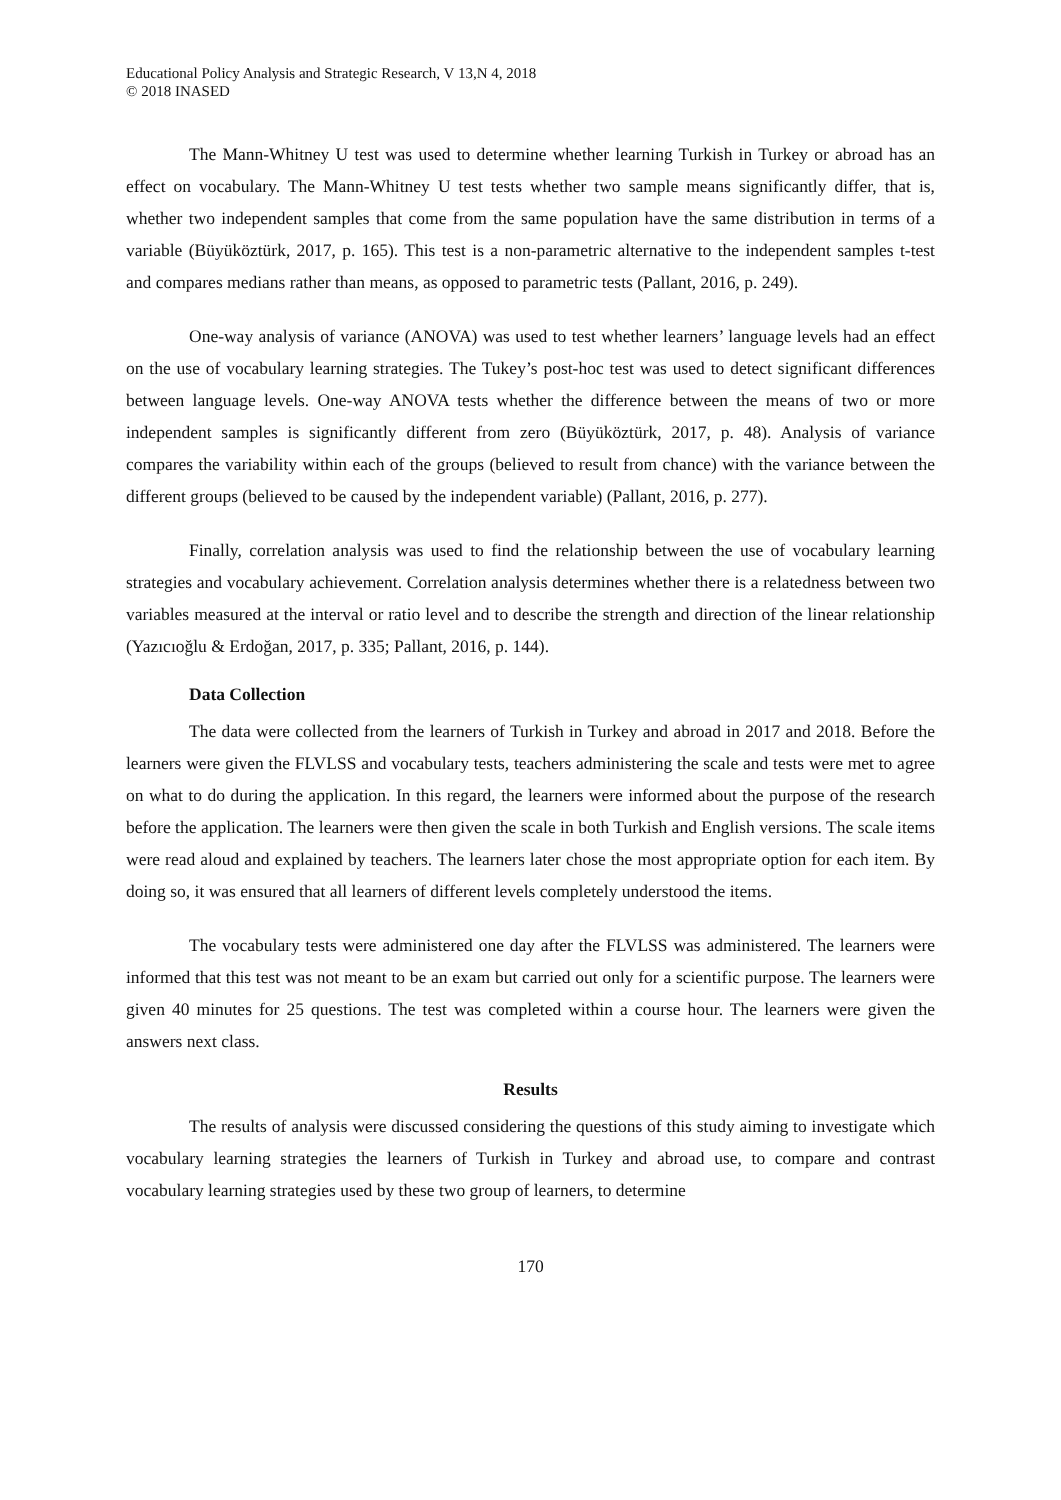Educational Policy Analysis and Strategic Research, V 13,N 4, 2018
© 2018 INASED
The Mann-Whitney U test was used to determine whether learning Turkish in Turkey or abroad has an effect on vocabulary. The Mann-Whitney U test tests whether two sample means significantly differ, that is, whether two independent samples that come from the same population have the same distribution in terms of a variable (Büyüköztürk, 2017, p. 165). This test is a non-parametric alternative to the independent samples t-test and compares medians rather than means, as opposed to parametric tests (Pallant, 2016, p. 249).
One-way analysis of variance (ANOVA) was used to test whether learners’ language levels had an effect on the use of vocabulary learning strategies. The Tukey’s post-hoc test was used to detect significant differences between language levels. One-way ANOVA tests whether the difference between the means of two or more independent samples is significantly different from zero (Büyüköztürk, 2017, p. 48). Analysis of variance compares the variability within each of the groups (believed to result from chance) with the variance between the different groups (believed to be caused by the independent variable) (Pallant, 2016, p. 277).
Finally, correlation analysis was used to find the relationship between the use of vocabulary learning strategies and vocabulary achievement. Correlation analysis determines whether there is a relatedness between two variables measured at the interval or ratio level and to describe the strength and direction of the linear relationship (Yazıcıoğlu & Erdoğan, 2017, p. 335; Pallant, 2016, p. 144).
Data Collection
The data were collected from the learners of Turkish in Turkey and abroad in 2017 and 2018. Before the learners were given the FLVLSS and vocabulary tests, teachers administering the scale and tests were met to agree on what to do during the application. In this regard, the learners were informed about the purpose of the research before the application. The learners were then given the scale in both Turkish and English versions. The scale items were read aloud and explained by teachers. The learners later chose the most appropriate option for each item. By doing so, it was ensured that all learners of different levels completely understood the items.
The vocabulary tests were administered one day after the FLVLSS was administered. The learners were informed that this test was not meant to be an exam but carried out only for a scientific purpose. The learners were given 40 minutes for 25 questions. The test was completed within a course hour. The learners were given the answers next class.
Results
The results of analysis were discussed considering the questions of this study aiming to investigate which vocabulary learning strategies the learners of Turkish in Turkey and abroad use, to compare and contrast vocabulary learning strategies used by these two group of learners, to determine
170